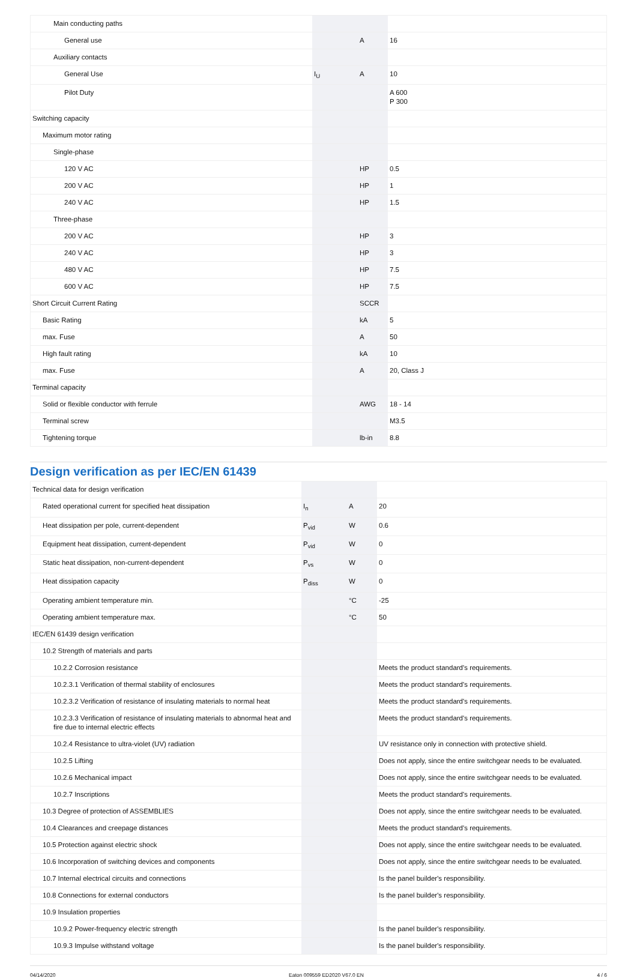| Main conducting paths | | | |
| General use | | A | 16 |
| Auxiliary contacts | | | |
| General Use | I<sub>U</sub> | A | 10 |
| Pilot Duty | | | A 600 P 300 |
| Switching capacity | | | |
| Maximum motor rating | | | |
| Single-phase | | | |
| 120 V AC | | HP | 0.5 |
| 200 V AC | | HP | 1 |
| 240 V AC | | HP | 1.5 |
| Three-phase | | | |
| 200 V AC | | HP | 3 |
| 240 V AC | | HP | 3 |
| 480 V AC | | HP | 7.5 |
| 600 V AC | | HP | 7.5 |
| Short Circuit Current Rating | | SCCR | |
| Basic Rating | | kA | 5 |
| max. Fuse | | A | 50 |
| High fault rating | | kA | 10 |
| max. Fuse | | A | 20, Class J |
| Terminal capacity | | | |
| Solid or flexible conductor with ferrule | | AWG | 18 - 14 |
| Terminal screw | | | M3.5 |
| Tightening torque | | lb-in | 8.8 |
Design verification as per IEC/EN 61439
| Technical data for design verification | | | |
| Rated operational current for specified heat dissipation | I<sub>n</sub> | A | 20 |
| Heat dissipation per pole, current-dependent | P<sub>vid</sub> | W | 0.6 |
| Equipment heat dissipation, current-dependent | P<sub>vid</sub> | W | 0 |
| Static heat dissipation, non-current-dependent | P<sub>vs</sub> | W | 0 |
| Heat dissipation capacity | P<sub>diss</sub> | W | 0 |
| Operating ambient temperature min. | | °C | -25 |
| Operating ambient temperature max. | | °C | 50 |
| IEC/EN 61439 design verification | | | |
| 10.2 Strength of materials and parts | | | |
| 10.2.2 Corrosion resistance | | | Meets the product standard's requirements. |
| 10.2.3.1 Verification of thermal stability of enclosures | | | Meets the product standard's requirements. |
| 10.2.3.2 Verification of resistance of insulating materials to normal heat | | | Meets the product standard's requirements. |
| 10.2.3.3 Verification of resistance of insulating materials to abnormal heat and fire due to internal electric effects | | | Meets the product standard's requirements. |
| 10.2.4 Resistance to ultra-violet (UV) radiation | | | UV resistance only in connection with protective shield. |
| 10.2.5 Lifting | | | Does not apply, since the entire switchgear needs to be evaluated. |
| 10.2.6 Mechanical impact | | | Does not apply, since the entire switchgear needs to be evaluated. |
| 10.2.7 Inscriptions | | | Meets the product standard's requirements. |
| 10.3 Degree of protection of ASSEMBLIES | | | Does not apply, since the entire switchgear needs to be evaluated. |
| 10.4 Clearances and creepage distances | | | Meets the product standard's requirements. |
| 10.5 Protection against electric shock | | | Does not apply, since the entire switchgear needs to be evaluated. |
| 10.6 Incorporation of switching devices and components | | | Does not apply, since the entire switchgear needs to be evaluated. |
| 10.7 Internal electrical circuits and connections | | | Is the panel builder's responsibility. |
| 10.8 Connections for external conductors | | | Is the panel builder's responsibility. |
| 10.9 Insulation properties | | | |
| 10.9.2 Power-frequency electric strength | | | Is the panel builder's responsibility. |
| 10.9.3 Impulse withstand voltage | | | Is the panel builder's responsibility. |
04/14/2020 Eaton 009559 ED2020 V67.0 EN 4 / 6